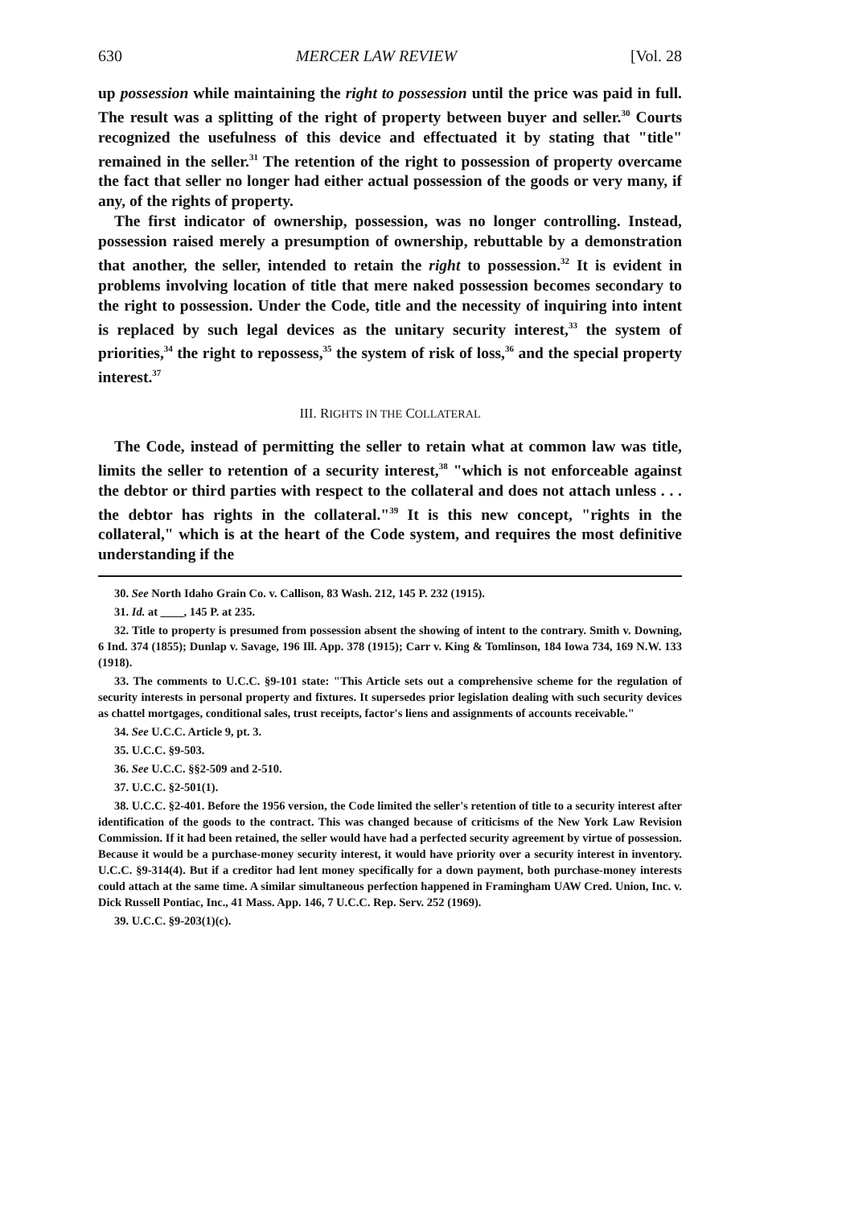630 MERCER LAW REVIEW [Vol. 28
up possession while maintaining the right to possession until the price was paid in full. The result was a splitting of the right of property between buyer and seller.<sup>30</sup> Courts recognized the usefulness of this device and effectuated it by stating that "title" remained in the seller.<sup>31</sup> The retention of the right to possession of property overcame the fact that seller no longer had either actual possession of the goods or very many, if any, of the rights of property.
The first indicator of ownership, possession, was no longer controlling. Instead, possession raised merely a presumption of ownership, rebuttable by a demonstration that another, the seller, intended to retain the right to possession.<sup>32</sup> It is evident in problems involving location of title that mere naked possession becomes secondary to the right to possession. Under the Code, title and the necessity of inquiring into intent is replaced by such legal devices as the unitary security interest,<sup>33</sup> the system of priorities,<sup>34</sup> the right to repossess,<sup>35</sup> the system of risk of loss,<sup>36</sup> and the special property interest.<sup>37</sup>
III. RIGHTS IN THE COLLATERAL
The Code, instead of permitting the seller to retain what at common law was title, limits the seller to retention of a security interest,<sup>38</sup> "which is not enforceable against the debtor or third parties with respect to the collateral and does not attach unless . . . the debtor has rights in the collateral."<sup>39</sup> It is this new concept, "rights in the collateral," which is at the heart of the Code system, and requires the most definitive understanding if the
30. See North Idaho Grain Co. v. Callison, 83 Wash. 212, 145 P. 232 (1915).
31. Id. at ____, 145 P. at 235.
32. Title to property is presumed from possession absent the showing of intent to the contrary. Smith v. Downing, 6 Ind. 374 (1855); Dunlap v. Savage, 196 Ill. App. 378 (1915); Carr v. King & Tomlinson, 184 Iowa 734, 169 N.W. 133 (1918).
33. The comments to U.C.C. §9-101 state: "This Article sets out a comprehensive scheme for the regulation of security interests in personal property and fixtures. It supersedes prior legislation dealing with such security devices as chattel mortgages, conditional sales, trust receipts, factor's liens and assignments of accounts receivable."
34. See U.C.C. Article 9, pt. 3.
35. U.C.C. §9-503.
36. See U.C.C. §§2-509 and 2-510.
37. U.C.C. §2-501(1).
38. U.C.C. §2-401. Before the 1956 version, the Code limited the seller's retention of title to a security interest after identification of the goods to the contract. This was changed because of criticisms of the New York Law Revision Commission. If it had been retained, the seller would have had a perfected security agreement by virtue of possession. Because it would be a purchase-money security interest, it would have priority over a security interest in inventory. U.C.C. §9-314(4). But if a creditor had lent money specifically for a down payment, both purchase-money interests could attach at the same time. A similar simultaneous perfection happened in Framingham UAW Cred. Union, Inc. v. Dick Russell Pontiac, Inc., 41 Mass. App. 146, 7 U.C.C. Rep. Serv. 252 (1969).
39. U.C.C. §9-203(1)(c).